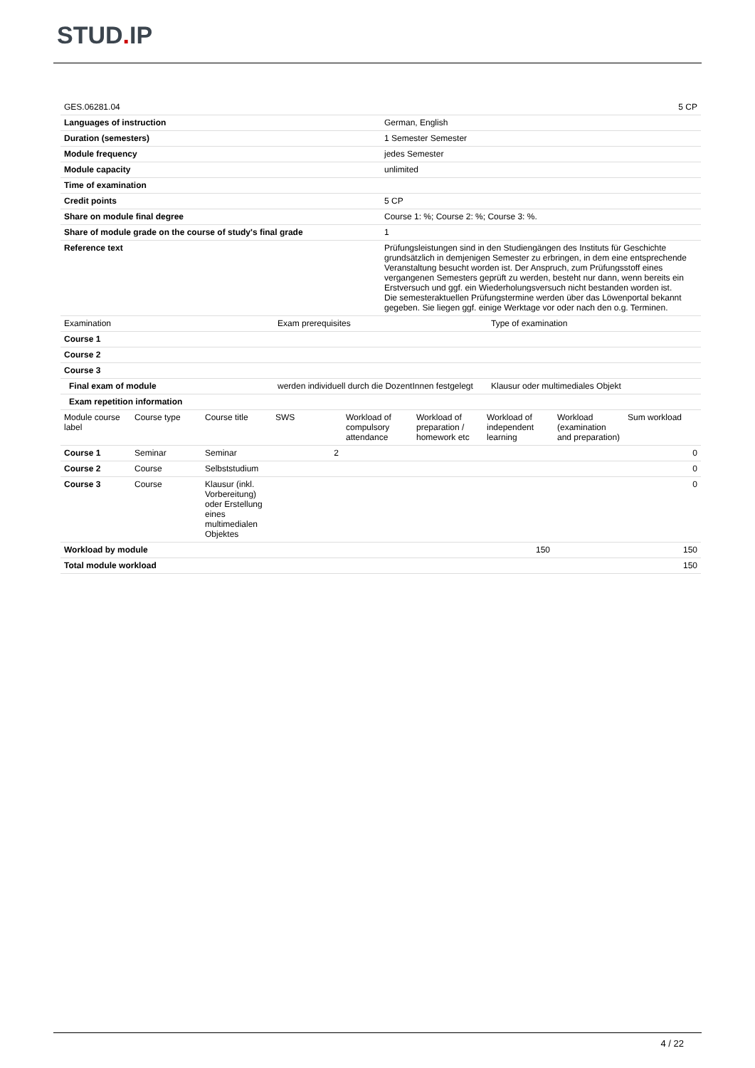STUD. IP
| GES.06281.04 | 5 CP |
| Languages of instruction | German, English |
| Duration (semesters) | 1 Semester Semester |
| Module frequency | jedes Semester |
| Module capacity | unlimited |
| Time of examination | |
| Credit points | 5 CP |
| Share on module final degree | Course 1: %; Course 2: %; Course 3: %. |
| Share of module grade on the course of study's final grade | 1 |
| Reference text | Prüfungsleistungen sind in den Studiengängen des Instituts für Geschichte grundsätzlich in demjenigen Semester zu erbringen, in dem eine entsprechende Veranstaltung besucht worden ist. Der Anspruch, zum Prüfungsstoff eines vergangenen Semesters geprüft zu werden, besteht nur dann, wenn bereits ein Erstversuch und ggf. ein Wiederholungsversuch nicht bestanden worden ist. Die semesteraktuellen Prüfungstermine werden über das Löwenportal bekannt gegeben. Sie liegen ggf. einige Werktage vor oder nach den o.g. Terminen. |
| Examination | Exam prerequisites | Type of examination |
| --- | --- | --- |
| Course 1 | | |
| Course 2 | | |
| Course 3 | | |
| Final exam of module | werden individuell durch die DozentInnen festgelegt | Klausur oder multimediales Objekt |
| Exam repetition information | | |
| Module course label | Course type | Course title | SWS | Workload of compulsory attendance | Workload of preparation / homework etc | Workload of independent learning | Workload (examination and preparation) | Sum workload |
| --- | --- | --- | --- | --- | --- | --- | --- | --- |
| Course 1 | Seminar | Seminar | 2 | | | | | 0 |
| Course 2 | Course | Selbststudium | | | | | | 0 |
| Course 3 | Course | Klausur (inkl. Vorbereitung) oder Erstellung eines multimedialen Objektes | | | | | | 0 |
| Workload by module | | | | | | 150 | | 150 |
| Total module workload | | | | | | | | 150 |
4 / 22